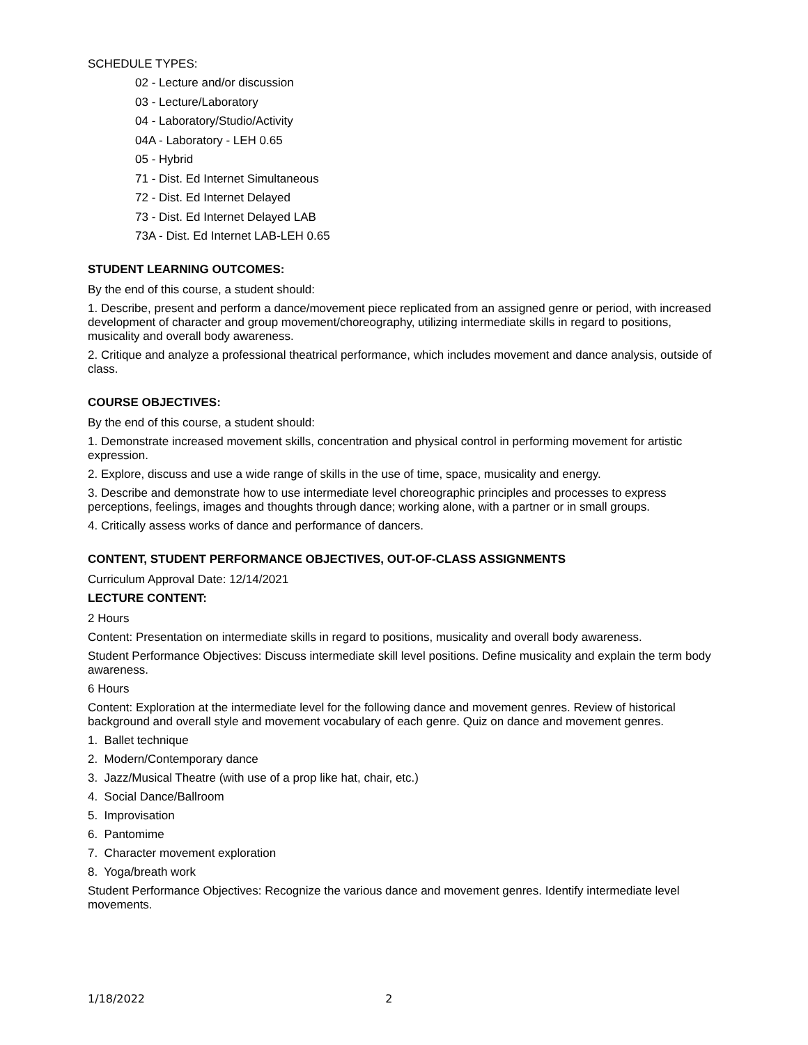SCHEDULE TYPES:
02 - Lecture and/or discussion
03 - Lecture/Laboratory
04 - Laboratory/Studio/Activity
04A - Laboratory - LEH 0.65
05 - Hybrid
71 - Dist. Ed Internet Simultaneous
72 - Dist. Ed Internet Delayed
73 - Dist. Ed Internet Delayed LAB
73A - Dist. Ed Internet LAB-LEH 0.65
STUDENT LEARNING OUTCOMES:
By the end of this course, a student should:
1. Describe, present and perform a dance/movement piece replicated from an assigned genre or period, with increased development of character and group movement/choreography, utilizing intermediate skills in regard to positions, musicality and overall body awareness.
2. Critique and analyze a professional theatrical performance, which includes movement and dance analysis, outside of class.
COURSE OBJECTIVES:
By the end of this course, a student should:
1. Demonstrate increased movement skills, concentration and physical control in performing movement for artistic expression.
2. Explore, discuss and use a wide range of skills in the use of time, space, musicality and energy.
3. Describe and demonstrate how to use intermediate level choreographic principles and processes to express perceptions, feelings, images and thoughts through dance; working alone, with a partner or in small groups.
4. Critically assess works of dance and performance of dancers.
CONTENT, STUDENT PERFORMANCE OBJECTIVES, OUT-OF-CLASS ASSIGNMENTS
Curriculum Approval Date: 12/14/2021
LECTURE CONTENT:
2 Hours
Content: Presentation on intermediate skills in regard to positions, musicality and overall body awareness.
Student Performance Objectives: Discuss intermediate skill level positions. Define musicality and explain the term body awareness.
6 Hours
Content: Exploration at the intermediate level for the following dance and movement genres. Review of historical background and overall style and movement vocabulary of each genre. Quiz on dance and movement genres.
1. Ballet technique
2. Modern/Contemporary dance
3. Jazz/Musical Theatre (with use of a prop like hat, chair, etc.)
4. Social Dance/Ballroom
5. Improvisation
6. Pantomime
7. Character movement exploration
8. Yoga/breath work
Student Performance Objectives: Recognize the various dance and movement genres. Identify intermediate level movements.
1/18/2022 2